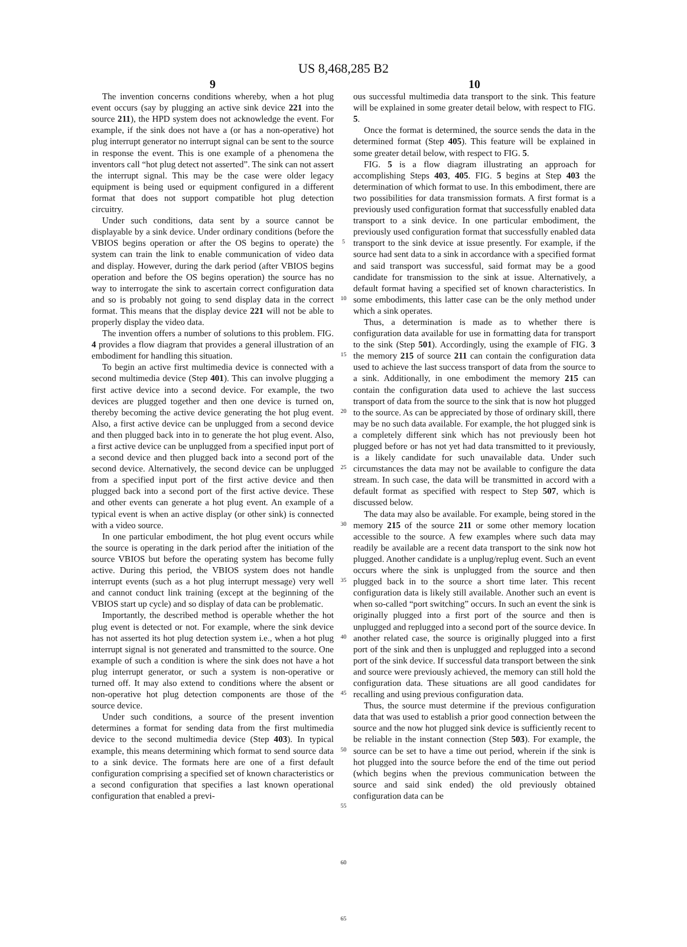US 8,468,285 B2
9
The invention concerns conditions whereby, when a hot plug event occurs (say by plugging an active sink device 221 into the source 211), the HPD system does not acknowledge the event. For example, if the sink does not have a (or has a non-operative) hot plug interrupt generator no interrupt signal can be sent to the source in response the event. This is one example of a phenomena the inventors call “hot plug detect not asserted”. The sink can not assert the interrupt signal. This may be the case were older legacy equipment is being used or equipment configured in a different format that does not support compatible hot plug detection circuitry.
Under such conditions, data sent by a source cannot be displayable by a sink device. Under ordinary conditions (before the VBIOS begins operation or after the OS begins to operate) the system can train the link to enable communication of video data and display. However, during the dark period (after VBIOS begins operation and before the OS begins operation) the source has no way to interrogate the sink to ascertain correct configuration data and so is probably not going to send display data in the correct format. This means that the display device 221 will not be able to properly display the video data.
The invention offers a number of solutions to this problem. FIG. 4 provides a flow diagram that provides a general illustration of an embodiment for handling this situation.
To begin an active first multimedia device is connected with a second multimedia device (Step 401). This can involve plugging a first active device into a second device. For example, the two devices are plugged together and then one device is turned on, thereby becoming the active device generating the hot plug event. Also, a first active device can be unplugged from a second device and then plugged back into in to generate the hot plug event. Also, a first active device can be unplugged from a specified input port of a second device and then plugged back into a second port of the second device. Alternatively, the second device can be unplugged from a specified input port of the first active device and then plugged back into a second port of the first active device. These and other events can generate a hot plug event. An example of a typical event is when an active display (or other sink) is connected with a video source.
In one particular embodiment, the hot plug event occurs while the source is operating in the dark period after the initiation of the source VBIOS but before the operating system has become fully active. During this period, the VBIOS system does not handle interrupt events (such as a hot plug interrupt message) very well and cannot conduct link training (except at the beginning of the VBIOS start up cycle) and so display of data can be problematic.
Importantly, the described method is operable whether the hot plug event is detected or not. For example, where the sink device has not asserted its hot plug detection system i.e., when a hot plug interrupt signal is not generated and transmitted to the source. One example of such a condition is where the sink does not have a hot plug interrupt generator, or such a system is non-operative or turned off. It may also extend to conditions where the absent or non-operative hot plug detection components are those of the source device.
Under such conditions, a source of the present invention determines a format for sending data from the first multimedia device to the second multimedia device (Step 403). In typical example, this means determining which format to send source data to a sink device. The formats here are one of a first default configuration comprising a specified set of known characteristics or a second configuration that specifies a last known operational configuration that enabled a previ-
5
10
15
20
25
30
35
40
45
50
55
60
65
10
ous successful multimedia data transport to the sink. This feature will be explained in some greater detail below, with respect to FIG. 5.
Once the format is determined, the source sends the data in the determined format (Step 405). This feature will be explained in some greater detail below, with respect to FIG. 5.
FIG. 5 is a flow diagram illustrating an approach for accomplishing Steps 403, 405. FIG. 5 begins at Step 403 the determination of which format to use. In this embodiment, there are two possibilities for data transmission formats. A first format is a previously used configuration format that successfully enabled data transport to a sink device. In one particular embodiment, the previously used configuration format that successfully enabled data transport to the sink device at issue presently. For example, if the source had sent data to a sink in accordance with a specified format and said transport was successful, said format may be a good candidate for transmission to the sink at issue. Alternatively, a default format having a specified set of known characteristics. In some embodiments, this latter case can be the only method under which a sink operates.
Thus, a determination is made as to whether there is configuration data available for use in formatting data for transport to the sink (Step 501). Accordingly, using the example of FIG. 3 the memory 215 of source 211 can contain the configuration data used to achieve the last success transport of data from the source to a sink. Additionally, in one embodiment the memory 215 can contain the configuration data used to achieve the last success transport of data from the source to the sink that is now hot plugged to the source. As can be appreciated by those of ordinary skill, there may be no such data available. For example, the hot plugged sink is a completely different sink which has not previously been hot plugged before or has not yet had data transmitted to it previously, is a likely candidate for such unavailable data. Under such circumstances the data may not be available to configure the data stream. In such case, the data will be transmitted in accord with a default format as specified with respect to Step 507, which is discussed below.
The data may also be available. For example, being stored in the memory 215 of the source 211 or some other memory location accessible to the source. A few examples where such data may readily be available are a recent data transport to the sink now hot plugged. Another candidate is a unplug/replug event. Such an event occurs where the sink is unplugged from the source and then plugged back in to the source a short time later. This recent configuration data is likely still available. Another such an event is when so-called “port switching” occurs. In such an event the sink is originally plugged into a first port of the source and then is unplugged and replugged into a second port of the source device. In another related case, the source is originally plugged into a first port of the sink and then is unplugged and replugged into a second port of the sink device. If successful data transport between the sink and source were previously achieved, the memory can still hold the configuration data. These situations are all good candidates for recalling and using previous configuration data.
Thus, the source must determine if the previous configuration data that was used to establish a prior good connection between the source and the now hot plugged sink device is sufficiently recent to be reliable in the instant connection (Step 503). For example, the source can be set to have a time out period, wherein if the sink is hot plugged into the source before the end of the time out period (which begins when the previous communication between the source and said sink ended) the old previously obtained configuration data can be